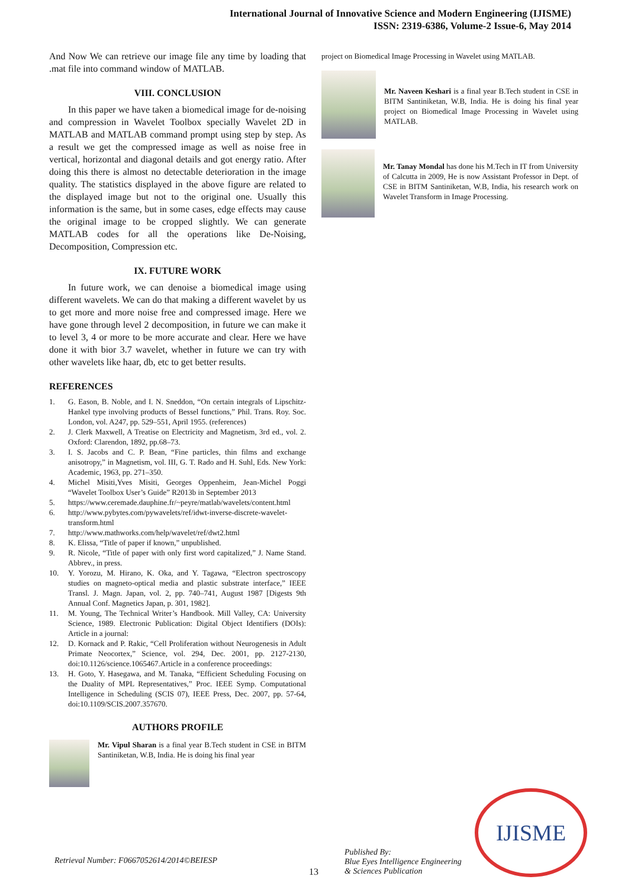International Journal of Innovative Science and Modern Engineering (IJISME)
ISSN: 2319-6386, Volume-2 Issue-6, May 2014
And Now We can retrieve our image file any time by loading that .mat file into command window of MATLAB.
VIII. CONCLUSION
In this paper we have taken a biomedical image for de-noising and compression in Wavelet Toolbox specially Wavelet 2D in MATLAB and MATLAB command prompt using step by step. As a result we get the compressed image as well as noise free in vertical, horizontal and diagonal details and got energy ratio. After doing this there is almost no detectable deterioration in the image quality. The statistics displayed in the above figure are related to the displayed image but not to the original one. Usually this information is the same, but in some cases, edge effects may cause the original image to be cropped slightly. We can generate MATLAB codes for all the operations like De-Noising, Decomposition, Compression etc.
IX. FUTURE WORK
In future work, we can denoise a biomedical image using different wavelets. We can do that making a different wavelet by us to get more and more noise free and compressed image. Here we have gone through level 2 decomposition, in future we can make it to level 3, 4 or more to be more accurate and clear. Here we have done it with bior 3.7 wavelet, whether in future we can try with other wavelets like haar, db, etc to get better results.
REFERENCES
1. G. Eason, B. Noble, and I. N. Sneddon, “On certain integrals of Lipschitz-Hankel type involving products of Bessel functions,” Phil. Trans. Roy. Soc. London, vol. A247, pp. 529–551, April 1955. (references)
2. J. Clerk Maxwell, A Treatise on Electricity and Magnetism, 3rd ed., vol. 2. Oxford: Clarendon, 1892, pp.68–73.
3. I. S. Jacobs and C. P. Bean, “Fine particles, thin films and exchange anisotropy,” in Magnetism, vol. III, G. T. Rado and H. Suhl, Eds. New York: Academic, 1963, pp. 271–350.
4. Michel Misiti,Yves Misiti, Georges Oppenheim, Jean-Michel Poggi “Wavelet Toolbox User’s Guide” R2013b in September 2013
5. https://www.ceremade.dauphine.fr/~peyre/matlab/wavelets/content.html
6. http://www.pybytes.com/pywavelets/ref/idwt-inverse-discrete-wavelet-transform.html
7. http://www.mathworks.com/help/wavelet/ref/dwt2.html
8. K. Elissa, “Title of paper if known,” unpublished.
9. R. Nicole, “Title of paper with only first word capitalized,” J. Name Stand. Abbrev., in press.
10. Y. Yorozu, M. Hirano, K. Oka, and Y. Tagawa, “Electron spectroscopy studies on magneto-optical media and plastic substrate interface,” IEEE Transl. J. Magn. Japan, vol. 2, pp. 740–741, August 1987 [Digests 9th Annual Conf. Magnetics Japan, p. 301, 1982].
11. M. Young, The Technical Writer’s Handbook. Mill Valley, CA: University Science, 1989. Electronic Publication: Digital Object Identifiers (DOIs): Article in a journal:
12. D. Kornack and P. Rakic, “Cell Proliferation without Neurogenesis in Adult Primate Neocortex,” Science, vol. 294, Dec. 2001, pp. 2127-2130, doi:10.1126/science.1065467.Article in a conference proceedings:
13. H. Goto, Y. Hasegawa, and M. Tanaka, “Efficient Scheduling Focusing on the Duality of MPL Representatives,” Proc. IEEE Symp. Computational Intelligence in Scheduling (SCIS 07), IEEE Press, Dec. 2007, pp. 57-64, doi:10.1109/SCIS.2007.357670.
AUTHORS PROFILE
Mr. Vipul Sharan is a final year B.Tech student in CSE in BITM Santiniketan, W.B, India. He is doing his final year
project on Biomedical Image Processing in Wavelet using MATLAB.
Mr. Naveen Keshari is a final year B.Tech student in CSE in BITM Santiniketan, W.B, India. He is doing his final year project on Biomedical Image Processing in Wavelet using MATLAB.
Mr. Tanay Mondal has done his M.Tech in IT from University of Calcutta in 2009, He is now Assistant Professor in Dept. of CSE in BITM Santiniketan, W.B, India, his research work on Wavelet Transform in Image Processing.
Retrieval Number: F0667052614/2014©BEIESP
13
Published By:
Blue Eyes Intelligence Engineering
& Sciences Publication
IJISME